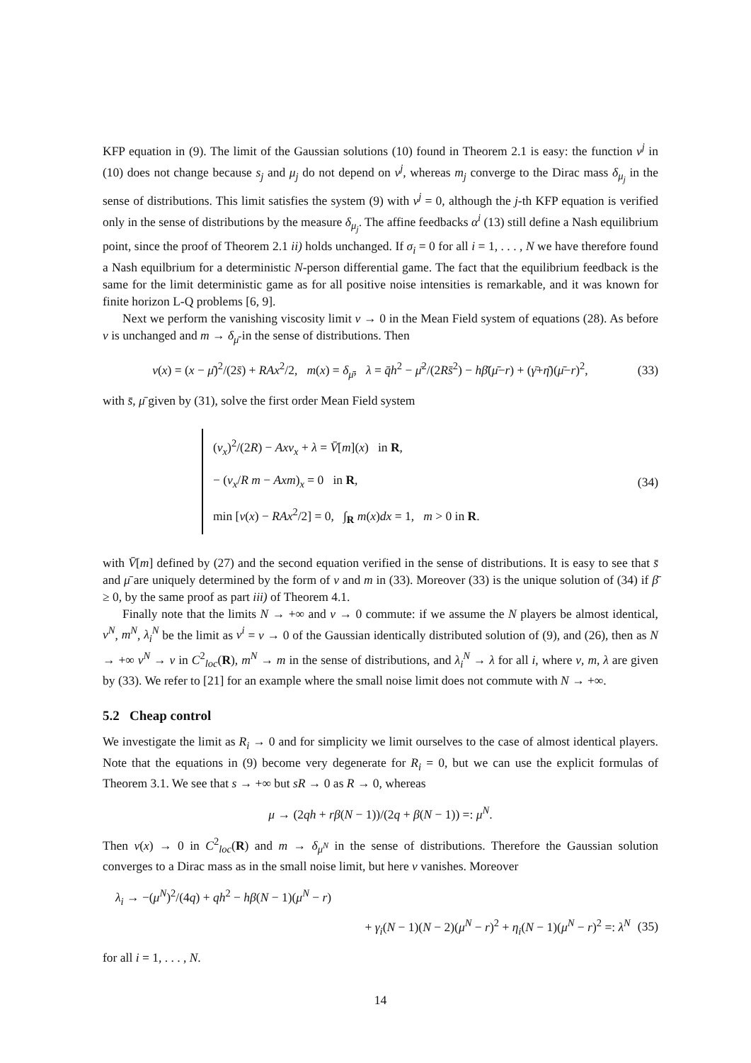KFP equation in (9). The limit of the Gaussian solutions (10) found in Theorem 2.1 is easy: the function v<sup>j</sup> in (10) does not change because s<sub>j</sub> and μ<sub>j</sub> do not depend on ν<sup>j</sup>, whereas m<sub>j</sub> converge to the Dirac mass δ<sub>μ<sub>j</sub></sub> in the sense of distributions. This limit satisfies the system (9) with ν<sup>j</sup> = 0, although the j-th KFP equation is verified only in the sense of distributions by the measure δ<sub>μ<sub>j</sub></sub>. The affine feedbacks α<sup>i</sup> (13) still define a Nash equilibrium point, since the proof of Theorem 2.1 ii) holds unchanged. If σ<sub>i</sub> = 0 for all i = 1, . . . , N we have therefore found a Nash equilbrium for a deterministic N-person differential game. The fact that the equilibrium feedback is the same for the limit deterministic game as for all positive noise intensities is remarkable, and it was known for finite horizon L-Q problems [6, 9].
Next we perform the vanishing viscosity limit ν → 0 in the Mean Field system of equations (28). As before v is unchanged and m → δ<sub>μ̄</sub> in the sense of distributions. Then
v(x) = (x − μ̄)<sup>2</sup>/(2s̄) + RAx<sup>2</sup>/2, m(x) = δ<sub>μ̄</sub>, λ = q̄h<sup>2</sup> − μ̄<sup>2</sup>/(2Rs̄<sup>2</sup>) − hβ̄(μ̄−r) + (γ̄+η̄)(μ̄−r)<sup>2</sup>, (33)
with s̄, μ̄ given by (31), solve the first order Mean Field system
(v<sub>x</sub>)<sup>2</sup>/(2R) − Axv<sub>x</sub> + λ = V̄[m](x) in R,
− (v<sub>x</sub>/R m − Axm)<sub>x</sub> = 0 in R,
min [v(x) − RAx<sup>2</sup>/2] = 0, ∫<sub>R</sub> m(x)dx = 1, m > 0 in R.
(34)
with V̄[m] defined by (27) and the second equation verified in the sense of distributions. It is easy to see that s̄ and μ̄ are uniquely determined by the form of v and m in (33). Moreover (33) is the unique solution of (34) if β̄ ≥ 0, by the same proof as part iii) of Theorem 4.1.
Finally note that the limits N → +∞ and ν → 0 commute: if we assume the N players be almost identical, v<sup>N</sup>, m<sup>N</sup>, λ<sub>i</sub><sup>N</sup> be the limit as ν<sup>i</sup> = ν → 0 of the Gaussian identically distributed solution of (9), and (26), then as N → +∞ v<sup>N</sup> → v in C<sup>2</sup><sub>loc</sub>(R), m<sup>N</sup> → m in the sense of distributions, and λ<sub>i</sub><sup>N</sup> → λ for all i, where v, m, λ are given by (33). We refer to [21] for an example where the small noise limit does not commute with N → +∞.
5.2 Cheap control
We investigate the limit as R<sub>i</sub> → 0 and for simplicity we limit ourselves to the case of almost identical players. Note that the equations in (9) become very degenerate for R<sub>i</sub> = 0, but we can use the explicit formulas of Theorem 3.1. We see that s → +∞ but sR → 0 as R → 0, whereas
μ → (2qh + rβ(N − 1))/(2q + β(N − 1)) =: μ<sup>N</sup>.
Then v(x) → 0 in C<sup>2</sup><sub>loc</sub>(R) and m → δ<sub>μ<sup>N</sup></sub> in the sense of distributions. Therefore the Gaussian solution converges to a Dirac mass as in the small noise limit, but here v vanishes. Moreover
λ<sub>i</sub> → −(μ<sup>N</sup>)<sup>2</sup>/(4q) + qh<sup>2</sup> − hβ(N − 1)(μ<sup>N</sup> − r)
+ γ<sub>i</sub>(N − 1)(N − 2)(μ<sup>N</sup> − r)<sup>2</sup> + η<sub>i</sub>(N − 1)(μ<sup>N</sup> − r)<sup>2</sup> =: λ<sup>N</sup> (35)
for all i = 1, . . . , N.
14